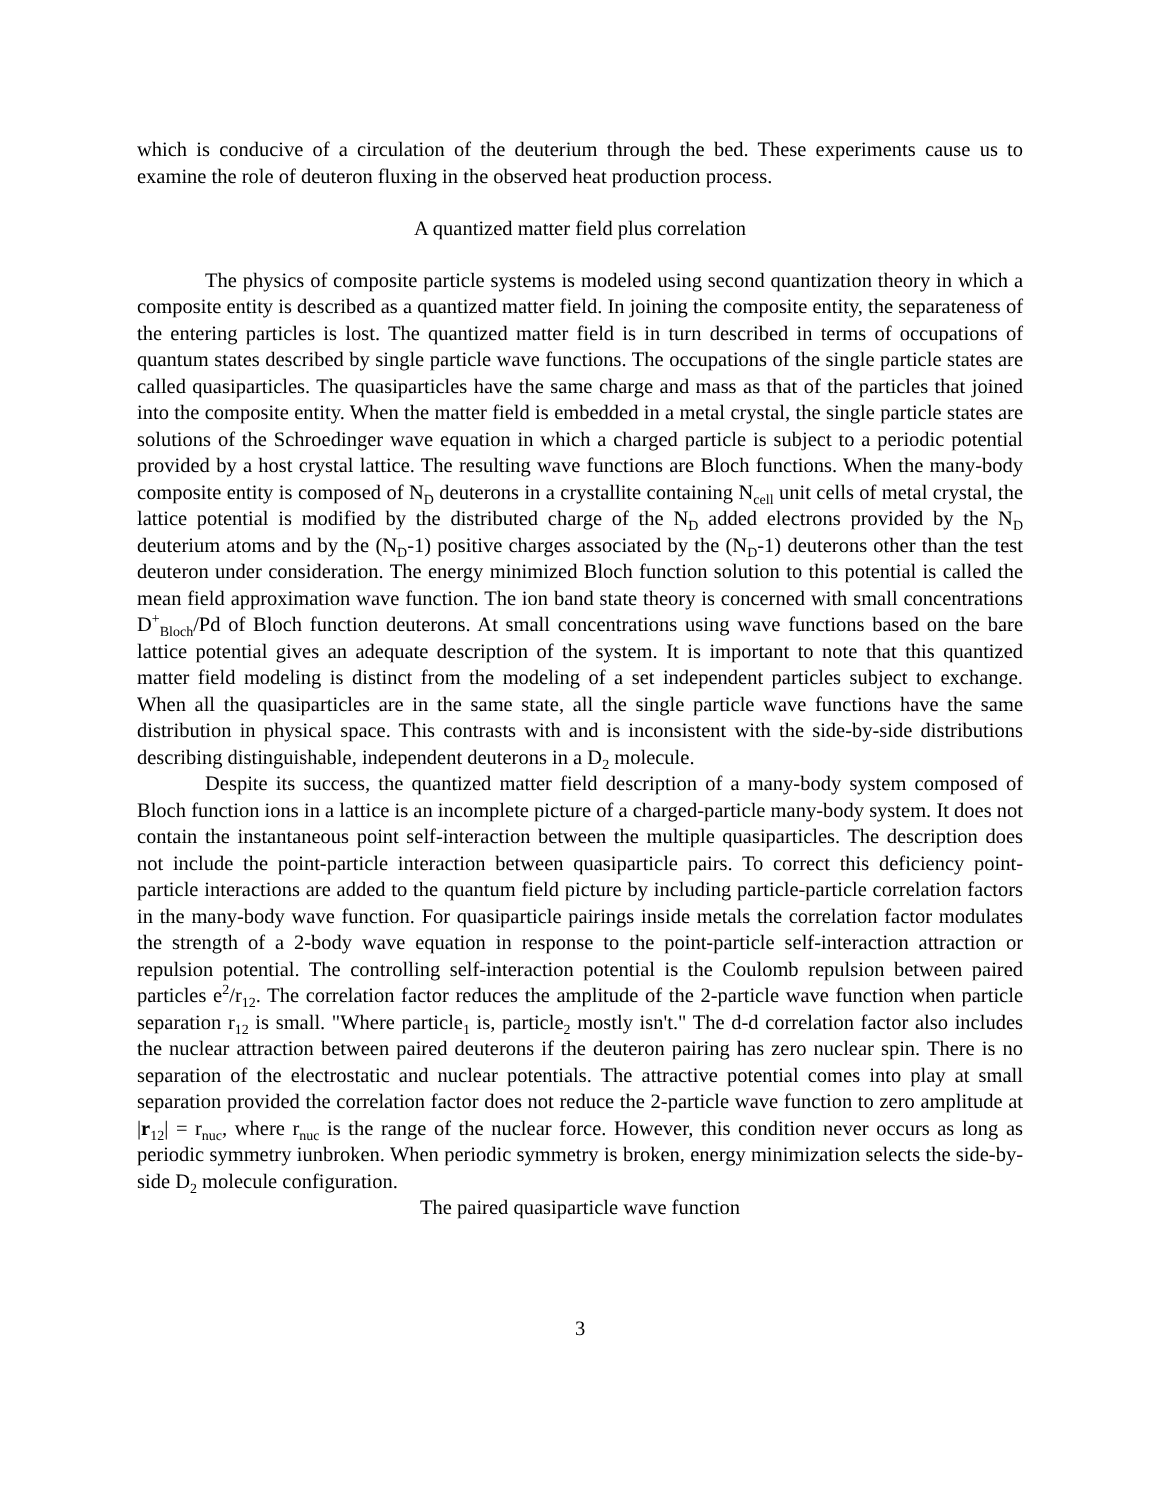which is conducive of a circulation of the deuterium through the bed. These experiments cause us to examine the role of deuteron fluxing in the observed heat production process.
A quantized matter field plus correlation
The physics of composite particle systems is modeled using second quantization theory in which a composite entity is described as a quantized matter field. In joining the composite entity, the separateness of the entering particles is lost. The quantized matter field is in turn described in terms of occupations of quantum states described by single particle wave functions. The occupations of the single particle states are called quasiparticles. The quasiparticles have the same charge and mass as that of the particles that joined into the composite entity. When the matter field is embedded in a metal crystal, the single particle states are solutions of the Schroedinger wave equation in which a charged particle is subject to a periodic potential provided by a host crystal lattice. The resulting wave functions are Bloch functions. When the many-body composite entity is composed of N<sub>D</sub> deuterons in a crystallite containing N<sub>cell</sub> unit cells of metal crystal, the lattice potential is modified by the distributed charge of the N<sub>D</sub> added electrons provided by the N<sub>D</sub> deuterium atoms and by the (N<sub>D</sub>-1) positive charges associated by the (N<sub>D</sub>-1) deuterons other than the test deuteron under consideration. The energy minimized Bloch function solution to this potential is called the mean field approximation wave function. The ion band state theory is concerned with small concentrations D<sup>+</sup><sub>Bloch</sub>/Pd of Bloch function deuterons. At small concentrations using wave functions based on the bare lattice potential gives an adequate description of the system. It is important to note that this quantized matter field modeling is distinct from the modeling of a set independent particles subject to exchange. When all the quasiparticles are in the same state, all the single particle wave functions have the same distribution in physical space. This contrasts with and is inconsistent with the side-by-side distributions describing distinguishable, independent deuterons in a D<sub>2</sub> molecule.
Despite its success, the quantized matter field description of a many-body system composed of Bloch function ions in a lattice is an incomplete picture of a charged-particle many-body system. It does not contain the instantaneous point self-interaction between the multiple quasiparticles. The description does not include the point-particle interaction between quasiparticle pairs. To correct this deficiency point-particle interactions are added to the quantum field picture by including particle-particle correlation factors in the many-body wave function. For quasiparticle pairings inside metals the correlation factor modulates the strength of a 2-body wave equation in response to the point-particle self-interaction attraction or repulsion potential. The controlling self-interaction potential is the Coulomb repulsion between paired particles e<sup>2</sup>/r<sub>12</sub>. The correlation factor reduces the amplitude of the 2-particle wave function when particle separation r<sub>12</sub> is small. "Where particle<sub>1</sub> is, particle<sub>2</sub> mostly isn't." The d-d correlation factor also includes the nuclear attraction between paired deuterons if the deuteron pairing has zero nuclear spin. There is no separation of the electrostatic and nuclear potentials. The attractive potential comes into play at small separation provided the correlation factor does not reduce the 2-particle wave function to zero amplitude at |r<sub>12</sub>| = r<sub>nuc</sub>, where r<sub>nuc</sub> is the range of the nuclear force. However, this condition never occurs as long as periodic symmetry iunbroken. When periodic symmetry is broken, energy minimization selects the side-by-side D<sub>2</sub> molecule configuration.
The paired quasiparticle wave function
3